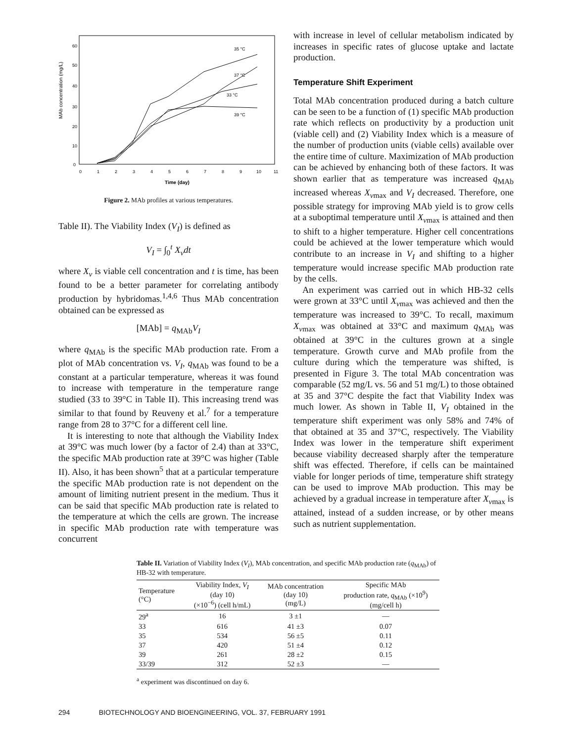MAb concentration (mg/L)
60
50
40
30
20
10
0
0
1
2
3
4
5
6
7
8
9
10
11
Time (day)
35 °C
37 °C
33 °C
39 °C
Figure 2. MAb profiles at various temperatures.
Table II). The Viability Index (V<sub>I</sub>) is defined as
V<sub>I</sub> = ∫<sub>0</sub><sup>t</sup> X<sub>v</sub>dt
where X<sub>v</sub> is viable cell concentration and t is time, has been found to be a better parameter for correlating antibody production by hybridomas.<sup>1,4,6</sup> Thus MAb concentration obtained can be expressed as
[MAb] = q<sub>MAb</sub>V<sub>I</sub>
where q<sub>MAb</sub> is the specific MAb production rate. From a plot of MAb concentration vs. V<sub>I</sub>, q<sub>MAb</sub> was found to be a constant at a particular temperature, whereas it was found to increase with temperature in the temperature range studied (33 to 39°C in Table II). This increasing trend was similar to that found by Reuveny et al.<sup>7</sup> for a temperature range from 28 to 37°C for a different cell line.
It is interesting to note that although the Viability Index at 39°C was much lower (by a factor of 2.4) than at 33°C, the specific MAb production rate at 39°C was higher (Table II). Also, it has been shown<sup>5</sup> that at a particular temperature the specific MAb production rate is not dependent on the amount of limiting nutrient present in the medium. Thus it can be said that specific MAb production rate is related to the temperature at which the cells are grown. The increase in specific MAb production rate with temperature was concurrent
with increase in level of cellular metabolism indicated by increases in specific rates of glucose uptake and lactate production.
Temperature Shift Experiment
Total MAb concentration produced during a batch culture can be seen to be a function of (1) specific MAb production rate which reflects on productivity by a production unit (viable cell) and (2) Viability Index which is a measure of the number of production units (viable cells) available over the entire time of culture. Maximization of MAb production can be achieved by enhancing both of these factors. It was shown earlier that as temperature was increased q<sub>MAb</sub> increased whereas X<sub>vmax</sub> and V<sub>I</sub> decreased. Therefore, one possible strategy for improving MAb yield is to grow cells at a suboptimal temperature until X<sub>vmax</sub> is attained and then to shift to a higher temperature. Higher cell concentrations could be achieved at the lower temperature which would contribute to an increase in V<sub>I</sub> and shifting to a higher temperature would increase specific MAb production rate by the cells.
An experiment was carried out in which HB-32 cells were grown at 33°C until X<sub>vmax</sub> was achieved and then the temperature was increased to 39°C. To recall, maximum X<sub>vmax</sub> was obtained at 33°C and maximum q<sub>MAb</sub> was obtained at 39°C in the cultures grown at a single temperature. Growth curve and MAb profile from the culture during which the temperature was shifted, is presented in Figure 3. The total MAb concentration was comparable (52 mg/L vs. 56 and 51 mg/L) to those obtained at 35 and 37°C despite the fact that Viability Index was much lower. As shown in Table II, V<sub>I</sub> obtained in the temperature shift experiment was only 58% and 74% of that obtained at 35 and 37°C, respectively. The Viability Index was lower in the temperature shift experiment because viability decreased sharply after the temperature shift was effected. Therefore, if cells can be maintained viable for longer periods of time, temperature shift strategy can be used to improve MAb production. This may be achieved by a gradual increase in temperature after X<sub>vmax</sub> is attained, instead of a sudden increase, or by other means such as nutrient supplementation.
Table II. Variation of Viability Index (V<sub>I</sub>), MAb concentration, and specific MAb production rate (q<sub>MAb</sub>) of HB-32 with temperature.
| Temperature (°C) | Viability Index, V<sub>I</sub> (day 10) (×10<sup>−6</sup>) (cell h/mL) | MAb concentration (day 10) (mg/L) | Specific MAb production rate, q<sub>MAb</sub> (×10<sup>9</sup>) (mg/cell h) |
| --- | --- | --- | --- |
| 29<sup>a</sup> | 16 | 3 ±1 | — |
| 33 | 616 | 41 ±3 | 0.07 |
| 35 | 534 | 56 ±5 | 0.11 |
| 37 | 420 | 51 ±4 | 0.12 |
| 39 | 261 | 28 ±2 | 0.15 |
| 33/39 | 312 | 52 ±3 | — |
<sup>a</sup> experiment was discontinued on day 6.
294 BIOTECHNOLOGY AND BIOENGINEERING, VOL. 37, FEBRUARY 1991